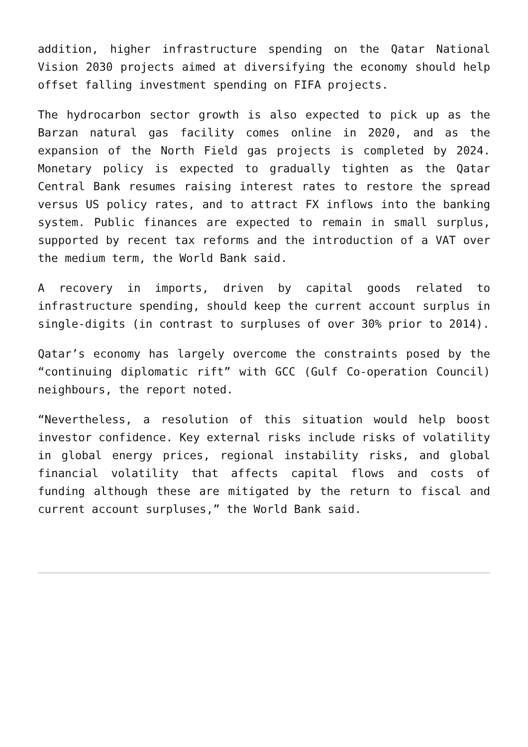addition, higher infrastructure spending on the Qatar National Vision 2030 projects aimed at diversifying the economy should help offset falling investment spending on FIFA projects.
The hydrocarbon sector growth is also expected to pick up as the Barzan natural gas facility comes online in 2020, and as the expansion of the North Field gas projects is completed by 2024. Monetary policy is expected to gradually tighten as the Qatar Central Bank resumes raising interest rates to restore the spread versus US policy rates, and to attract FX inflows into the banking system. Public finances are expected to remain in small surplus, supported by recent tax reforms and the introduction of a VAT over the medium term, the World Bank said.
A recovery in imports, driven by capital goods related to infrastructure spending, should keep the current account surplus in single-digits (in contrast to surpluses of over 30% prior to 2014).
Qatar’s economy has largely overcome the constraints posed by the “continuing diplomatic rift” with GCC (Gulf Co-operation Council) neighbours, the report noted.
“Nevertheless, a resolution of this situation would help boost investor confidence. Key external risks include risks of volatility in global energy prices, regional instability risks, and global financial volatility that affects capital flows and costs of funding although these are mitigated by the return to fiscal and current account surpluses,” the World Bank said.